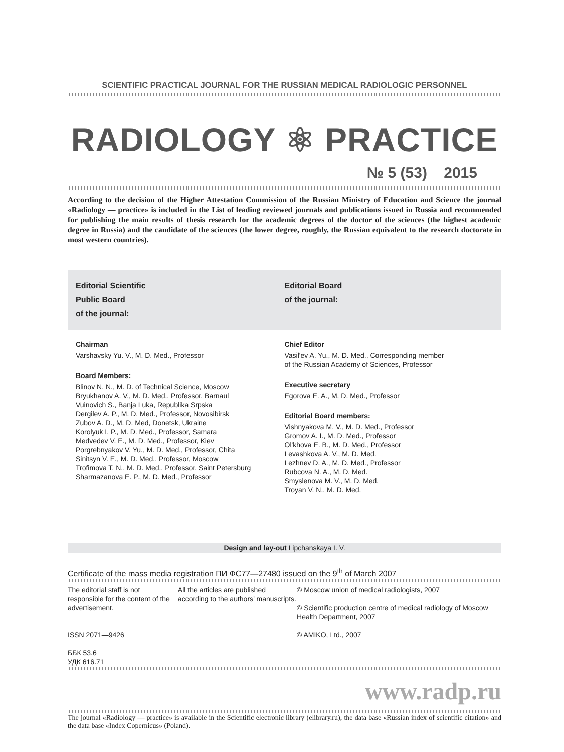SCIENTIFIC PRACTICAL JOURNAL FOR THE RUSSIAN MEDICAL RADIOLOGIC PERSONNEL
RADIOLOGY ⚛ PRACTICE
№ 5 (53) 2015
According to the decision of the Higher Attestation Commission of the Russian Ministry of Education and Science the journal «Radiology — practice» is included in the List of leading reviewed journals and publications issued in Russia and recommended for publishing the main results of thesis research for the academic degrees of the doctor of the sciences (the highest academic degree in Russia) and the candidate of the sciences (the lower degree, roughly, the Russian equivalent to the research doctorate in most western countries).
Editorial Scientific
Public Board
of the journal:
Editorial Board
of the journal:
Chairman
Varshavsky Yu. V., M. D. Med., Professor
Board Members:
Blinov N. N., M. D. of Technical Science, Moscow
Bryukhanov A. V., M. D. Med., Professor, Barnaul
Vuinovich S., Banja Luka, Republika Srpska
Dergilev A. P., M. D. Med., Professor, Novosibirsk
Zubov A. D., M. D. Med, Donetsk, Ukraine
Korolyuk I. P., M. D. Med., Professor, Samara
Medvedev V. E., M. D. Med., Professor, Kiev
Porgrebnyakov V. Yu., M. D. Med., Professor, Chita
Sinitsyn V. E., M. D. Med., Professor, Moscow
Trofimova T. N., M. D. Med., Professor, Saint Petersburg
Sharmazanova E. P., M. D. Med., Professor
Chief Editor
Vasil'ev A. Yu., M. D. Med., Corresponding member
of the Russian Academy of Sciences, Professor
Executive secretary
Egorova E. A., M. D. Med., Professor
Editorial Board members:
Vishnyakova M. V., M. D. Med., Professor
Gromov A. I., M. D. Med., Professor
Ol'khova E. B., M. D. Med., Professor
Levashkova A. V., M. D. Med.
Lezhnev D. A., M. D. Med., Professor
Rubcova N. A., M. D. Med.
Smyslenova M. V., M. D. Med.
Troyan V. N., M. D. Med.
Design and lay-out Lipchanskaya I. V.
Certificate of the mass media registration ПИ ФС77—27480 issued on the 9<sup>th</sup> of March 2007
The editorial staff is not responsible for the content of the advertisement.
ISSN 2071—9426
ББК 53.6
УДК 616.71
All the articles are published according to the authors’ manuscripts.
© Moscow union of medical radiologists, 2007
© Scientific production centre of medical radiology of Moscow Health Department, 2007
© AMIKO, Ltd., 2007
www.radp.ru
The journal «Radiology — practice» is available in the Scientific electronic library (elibrary.ru), the data base «Russian index of scientific citation» and the data base «Index Copernicus» (Poland).